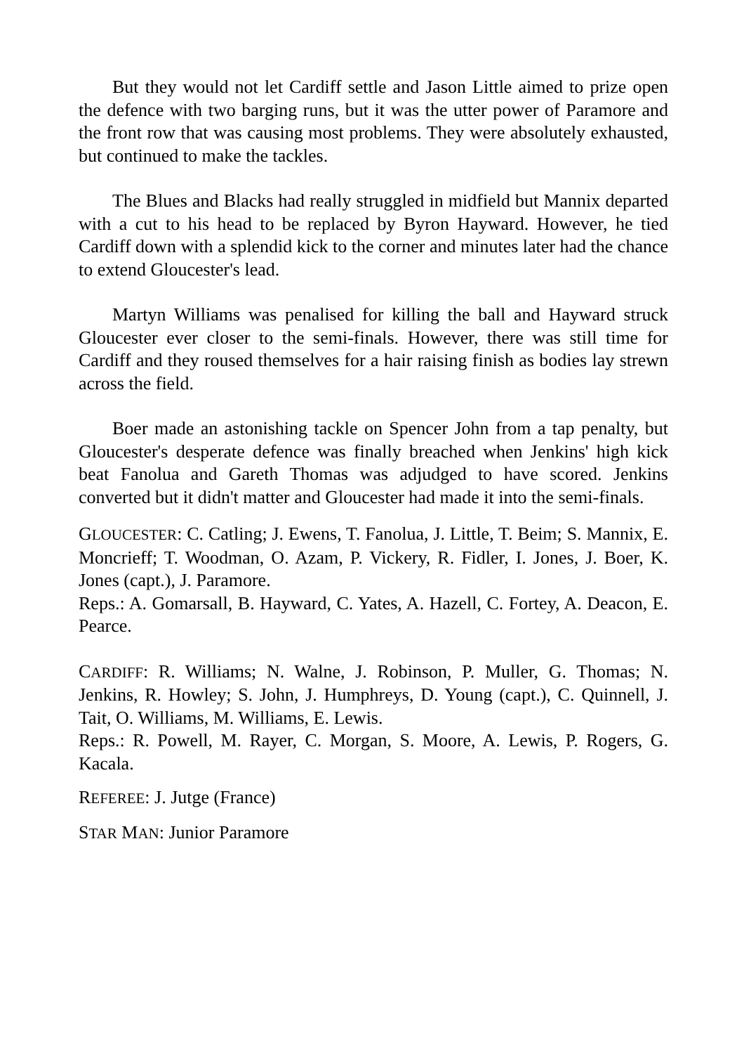But they would not let Cardiff settle and Jason Little aimed to prize open the defence with two barging runs, but it was the utter power of Paramore and the front row that was causing most problems. They were absolutely exhausted, but continued to make the tackles.
The Blues and Blacks had really struggled in midfield but Mannix departed with a cut to his head to be replaced by Byron Hayward. However, he tied Cardiff down with a splendid kick to the corner and minutes later had the chance to extend Gloucester's lead.
Martyn Williams was penalised for killing the ball and Hayward struck Gloucester ever closer to the semi-finals. However, there was still time for Cardiff and they roused themselves for a hair raising finish as bodies lay strewn across the field.
Boer made an astonishing tackle on Spencer John from a tap penalty, but Gloucester's desperate defence was finally breached when Jenkins' high kick beat Fanolua and Gareth Thomas was adjudged to have scored. Jenkins converted but it didn't matter and Gloucester had made it into the semi-finals.
GLOUCESTER: C. Catling; J. Ewens, T. Fanolua, J. Little, T. Beim; S. Mannix, E. Moncrieff; T. Woodman, O. Azam, P. Vickery, R. Fidler, I. Jones, J. Boer, K. Jones (capt.), J. Paramore.
Reps.: A. Gomarsall, B. Hayward, C. Yates, A. Hazell, C. Fortey, A. Deacon, E. Pearce.
CARDIFF: R. Williams; N. Walne, J. Robinson, P. Muller, G. Thomas; N. Jenkins, R. Howley; S. John, J. Humphreys, D. Young (capt.), C. Quinnell, J. Tait, O. Williams, M. Williams, E. Lewis.
Reps.: R. Powell, M. Rayer, C. Morgan, S. Moore, A. Lewis, P. Rogers, G. Kacala.
REFEREE: J. Jutge (France)
STAR MAN: Junior Paramore